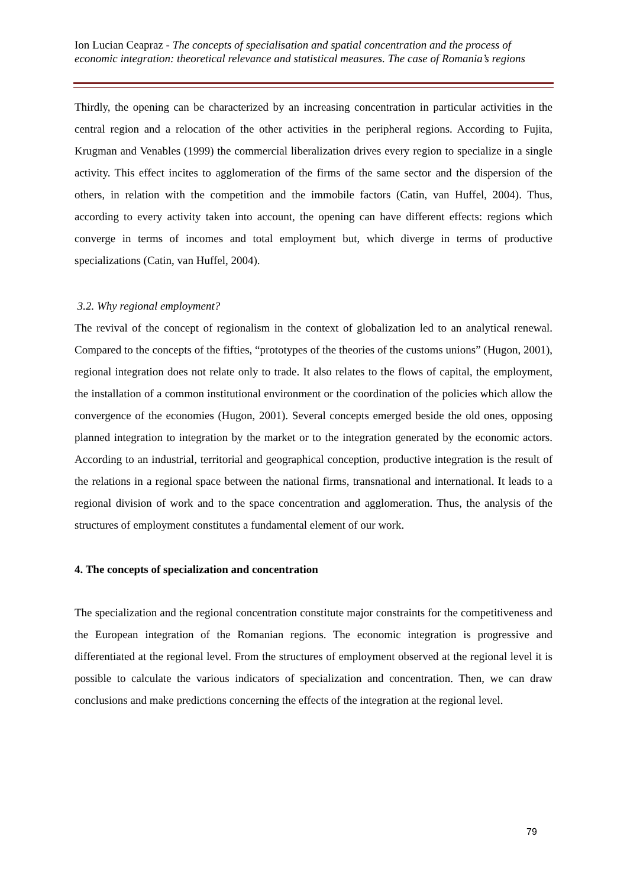Ion Lucian Ceapraz - The concepts of specialisation and spatial concentration and the process of economic integration: theoretical relevance and statistical measures. The case of Romania’s regions
Thirdly, the opening can be characterized by an increasing concentration in particular activities in the central region and a relocation of the other activities in the peripheral regions. According to Fujita, Krugman and Venables (1999) the commercial liberalization drives every region to specialize in a single activity. This effect incites to agglomeration of the firms of the same sector and the dispersion of the others, in relation with the competition and the immobile factors (Catin, van Huffel, 2004). Thus, according to every activity taken into account, the opening can have different effects: regions which converge in terms of incomes and total employment but, which diverge in terms of productive specializations (Catin, van Huffel, 2004).
3.2. Why regional employment?
The revival of the concept of regionalism in the context of globalization led to an analytical renewal. Compared to the concepts of the fifties, “prototypes of the theories of the customs unions” (Hugon, 2001), regional integration does not relate only to trade. It also relates to the flows of capital, the employment, the installation of a common institutional environment or the coordination of the policies which allow the convergence of the economies (Hugon, 2001). Several concepts emerged beside the old ones, opposing planned integration to integration by the market or to the integration generated by the economic actors. According to an industrial, territorial and geographical conception, productive integration is the result of the relations in a regional space between the national firms, transnational and international. It leads to a regional division of work and to the space concentration and agglomeration. Thus, the analysis of the structures of employment constitutes a fundamental element of our work.
4. The concepts of specialization and concentration
The specialization and the regional concentration constitute major constraints for the competitiveness and the European integration of the Romanian regions. The economic integration is progressive and differentiated at the regional level. From the structures of employment observed at the regional level it is possible to calculate the various indicators of specialization and concentration. Then, we can draw conclusions and make predictions concerning the effects of the integration at the regional level.
79